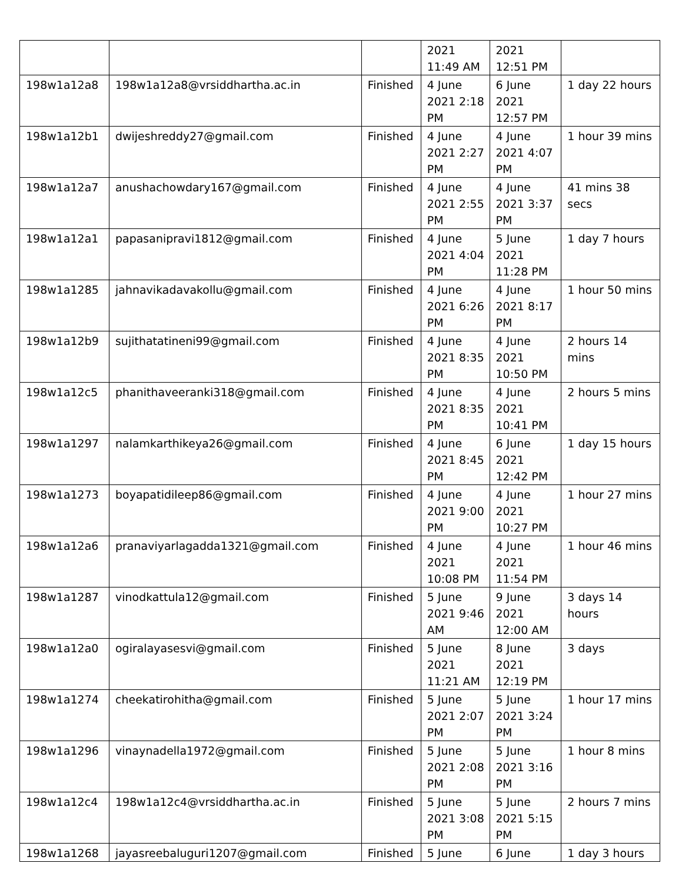| | | | 2021 11:49 AM | 2021 12:51 PM | |
| 198w1a12a8 | 198w1a12a8@vrsiddhartha.ac.in | Finished | 4 June 2021 2:18 PM | 6 June 2021 12:57 PM | 1 day 22 hours |
| 198w1a12b1 | dwijeshreddy27@gmail.com | Finished | 4 June 2021 2:27 PM | 4 June 2021 4:07 PM | 1 hour 39 mins |
| 198w1a12a7 | anushachowdary167@gmail.com | Finished | 4 June 2021 2:55 PM | 4 June 2021 3:37 PM | 41 mins 38 secs |
| 198w1a12a1 | papasanipravi1812@gmail.com | Finished | 4 June 2021 4:04 PM | 5 June 2021 11:28 PM | 1 day 7 hours |
| 198w1a1285 | jahnavikadavakollu@gmail.com | Finished | 4 June 2021 6:26 PM | 4 June 2021 8:17 PM | 1 hour 50 mins |
| 198w1a12b9 | sujithatatineni99@gmail.com | Finished | 4 June 2021 8:35 PM | 4 June 2021 10:50 PM | 2 hours 14 mins |
| 198w1a12c5 | phanithaveeranki318@gmail.com | Finished | 4 June 2021 8:35 PM | 4 June 2021 10:41 PM | 2 hours 5 mins |
| 198w1a1297 | nalamkarthikeya26@gmail.com | Finished | 4 June 2021 8:45 PM | 6 June 2021 12:42 PM | 1 day 15 hours |
| 198w1a1273 | boyapatidileep86@gmail.com | Finished | 4 June 2021 9:00 PM | 4 June 2021 10:27 PM | 1 hour 27 mins |
| 198w1a12a6 | pranaviyarlagadda1321@gmail.com | Finished | 4 June 2021 10:08 PM | 4 June 2021 11:54 PM | 1 hour 46 mins |
| 198w1a1287 | vinodkattula12@gmail.com | Finished | 5 June 2021 9:46 AM | 9 June 2021 12:00 AM | 3 days 14 hours |
| 198w1a12a0 | ogiralayasesvi@gmail.com | Finished | 5 June 2021 11:21 AM | 8 June 2021 12:19 PM | 3 days |
| 198w1a1274 | cheekatirohitha@gmail.com | Finished | 5 June 2021 2:07 PM | 5 June 2021 3:24 PM | 1 hour 17 mins |
| 198w1a1296 | vinaynadella1972@gmail.com | Finished | 5 June 2021 2:08 PM | 5 June 2021 3:16 PM | 1 hour 8 mins |
| 198w1a12c4 | 198w1a12c4@vrsiddhartha.ac.in | Finished | 5 June 2021 3:08 PM | 5 June 2021 5:15 PM | 2 hours 7 mins |
| 198w1a1268 | jayasreebaluguri1207@gmail.com | Finished | 5 June | 6 June | 1 day 3 hours |